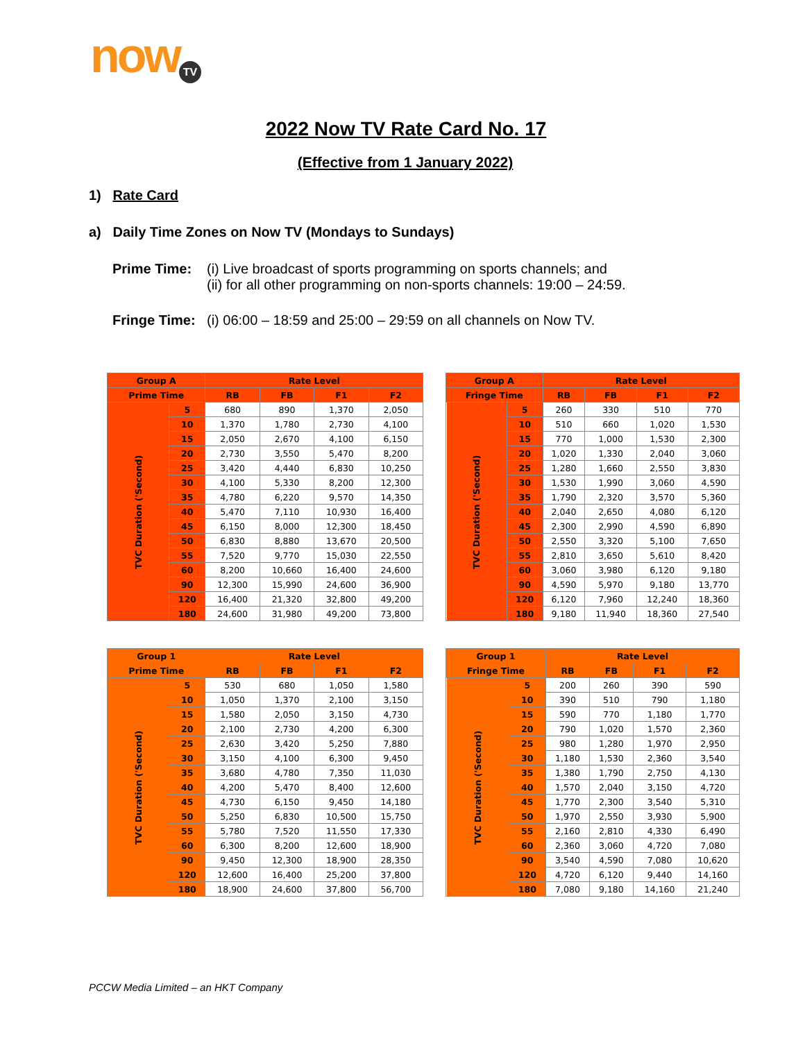now TV
2022 Now TV Rate Card No. 17
(Effective from 1 January 2022)
1) Rate Card
a) Daily Time Zones on Now TV (Mondays to Sundays)
Prime Time: (i) Live broadcast of sports programming on sports channels; and
(ii) for all other programming on non-sports channels: 19:00 – 24:59.
Fringe Time:
(i) 06:00 – 18:59 and 25:00 – 29:59 on all channels on Now TV.
| Group A | | Rate Level | | | |
| --- | --- | --- | --- | --- | --- |
| Prime Time | | RB | FB | F1 | F2 |
| TVC Duration ('Second) | 5 | 680 | 890 | 1,370 | 2,050 |
| | 10 | 1,370 | 1,780 | 2,730 | 4,100 |
| | 15 | 2,050 | 2,670 | 4,100 | 6,150 |
| | 20 | 2,730 | 3,550 | 5,470 | 8,200 |
| | 25 | 3,420 | 4,440 | 6,830 | 10,250 |
| | 30 | 4,100 | 5,330 | 8,200 | 12,300 |
| | 35 | 4,780 | 6,220 | 9,570 | 14,350 |
| | 40 | 5,470 | 7,110 | 10,930 | 16,400 |
| | 45 | 6,150 | 8,000 | 12,300 | 18,450 |
| | 50 | 6,830 | 8,880 | 13,670 | 20,500 |
| | 55 | 7,520 | 9,770 | 15,030 | 22,550 |
| | 60 | 8,200 | 10,660 | 16,400 | 24,600 |
| | 90 | 12,300 | 15,990 | 24,600 | 36,900 |
| | 120 | 16,400 | 21,320 | 32,800 | 49,200 |
| | 180 | 24,600 | 31,980 | 49,200 | 73,800 |
| Group A | | Rate Level | | | |
| --- | --- | --- | --- | --- | --- |
| Fringe Time | | RB | FB | F1 | F2 |
| TVC Duration ('Second) | 5 | 260 | 330 | 510 | 770 |
| | 10 | 510 | 660 | 1,020 | 1,530 |
| | 15 | 770 | 1,000 | 1,530 | 2,300 |
| | 20 | 1,020 | 1,330 | 2,040 | 3,060 |
| | 25 | 1,280 | 1,660 | 2,550 | 3,830 |
| | 30 | 1,530 | 1,990 | 3,060 | 4,590 |
| | 35 | 1,790 | 2,320 | 3,570 | 5,360 |
| | 40 | 2,040 | 2,650 | 4,080 | 6,120 |
| | 45 | 2,300 | 2,990 | 4,590 | 6,890 |
| | 50 | 2,550 | 3,320 | 5,100 | 7,650 |
| | 55 | 2,810 | 3,650 | 5,610 | 8,420 |
| | 60 | 3,060 | 3,980 | 6,120 | 9,180 |
| | 90 | 4,590 | 5,970 | 9,180 | 13,770 |
| | 120 | 6,120 | 7,960 | 12,240 | 18,360 |
| | 180 | 9,180 | 11,940 | 18,360 | 27,540 |
| Group 1 | | Rate Level | | | |
| --- | --- | --- | --- | --- | --- |
| Prime Time | | RB | FB | F1 | F2 |
| TVC Duration ('Second) | 5 | 530 | 680 | 1,050 | 1,580 |
| | 10 | 1,050 | 1,370 | 2,100 | 3,150 |
| | 15 | 1,580 | 2,050 | 3,150 | 4,730 |
| | 20 | 2,100 | 2,730 | 4,200 | 6,300 |
| | 25 | 2,630 | 3,420 | 5,250 | 7,880 |
| | 30 | 3,150 | 4,100 | 6,300 | 9,450 |
| | 35 | 3,680 | 4,780 | 7,350 | 11,030 |
| | 40 | 4,200 | 5,470 | 8,400 | 12,600 |
| | 45 | 4,730 | 6,150 | 9,450 | 14,180 |
| | 50 | 5,250 | 6,830 | 10,500 | 15,750 |
| | 55 | 5,780 | 7,520 | 11,550 | 17,330 |
| | 60 | 6,300 | 8,200 | 12,600 | 18,900 |
| | 90 | 9,450 | 12,300 | 18,900 | 28,350 |
| | 120 | 12,600 | 16,400 | 25,200 | 37,800 |
| | 180 | 18,900 | 24,600 | 37,800 | 56,700 |
| Group 1 | | Rate Level | | | |
| --- | --- | --- | --- | --- | --- |
| Fringe Time | | RB | FB | F1 | F2 |
| TVC Duration ('Second) | 5 | 200 | 260 | 390 | 590 |
| | 10 | 390 | 510 | 790 | 1,180 |
| | 15 | 590 | 770 | 1,180 | 1,770 |
| | 20 | 790 | 1,020 | 1,570 | 2,360 |
| | 25 | 980 | 1,280 | 1,970 | 2,950 |
| | 30 | 1,180 | 1,530 | 2,360 | 3,540 |
| | 35 | 1,380 | 1,790 | 2,750 | 4,130 |
| | 40 | 1,570 | 2,040 | 3,150 | 4,720 |
| | 45 | 1,770 | 2,300 | 3,540 | 5,310 |
| | 50 | 1,970 | 2,550 | 3,930 | 5,900 |
| | 55 | 2,160 | 2,810 | 4,330 | 6,490 |
| | 60 | 2,360 | 3,060 | 4,720 | 7,080 |
| | 90 | 3,540 | 4,590 | 7,080 | 10,620 |
| | 120 | 4,720 | 6,120 | 9,440 | 14,160 |
| | 180 | 7,080 | 9,180 | 14,160 | 21,240 |
PCCW Media Limited – an HKT Company